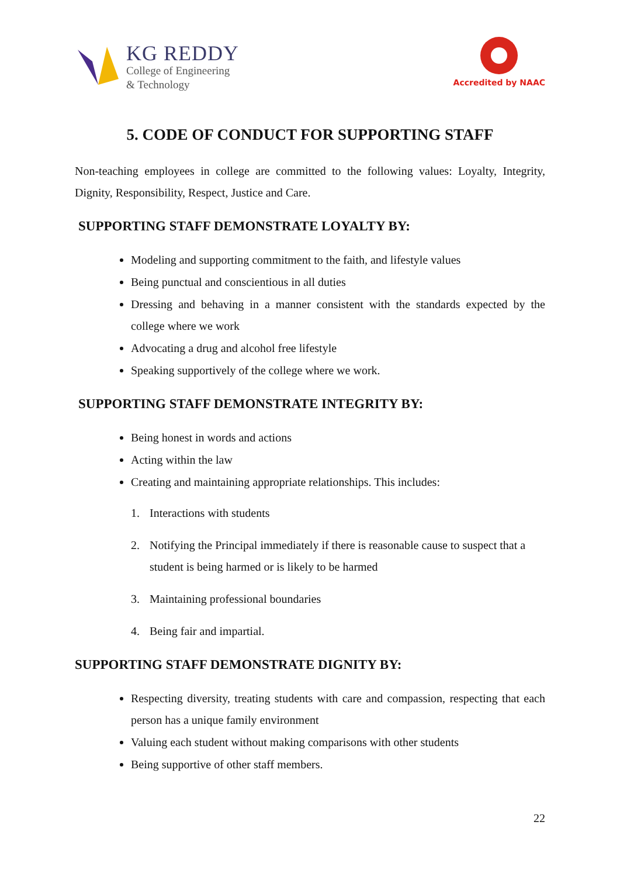KG REDDY
College of Engineering
& Technology
Accredited by NAAC
5. CODE OF CONDUCT FOR SUPPORTING STAFF
Non-teaching employees in college are committed to the following values: Loyalty, Integrity, Dignity, Responsibility, Respect, Justice and Care.
SUPPORTING STAFF DEMONSTRATE LOYALTY BY:
Modeling and supporting commitment to the faith, and lifestyle values
Being punctual and conscientious in all duties
Dressing and behaving in a manner consistent with the standards expected by the college where we work
Advocating a drug and alcohol free lifestyle
Speaking supportively of the college where we work.
SUPPORTING STAFF DEMONSTRATE INTEGRITY BY:
Being honest in words and actions
Acting within the law
Creating and maintaining appropriate relationships. This includes:
1. Interactions with students
2. Notifying the Principal immediately if there is reasonable cause to suspect that a student is being harmed or is likely to be harmed
3. Maintaining professional boundaries
4. Being fair and impartial.
SUPPORTING STAFF DEMONSTRATE DIGNITY BY:
Respecting diversity, treating students with care and compassion, respecting that each person has a unique family environment
Valuing each student without making comparisons with other students
Being supportive of other staff members.
22